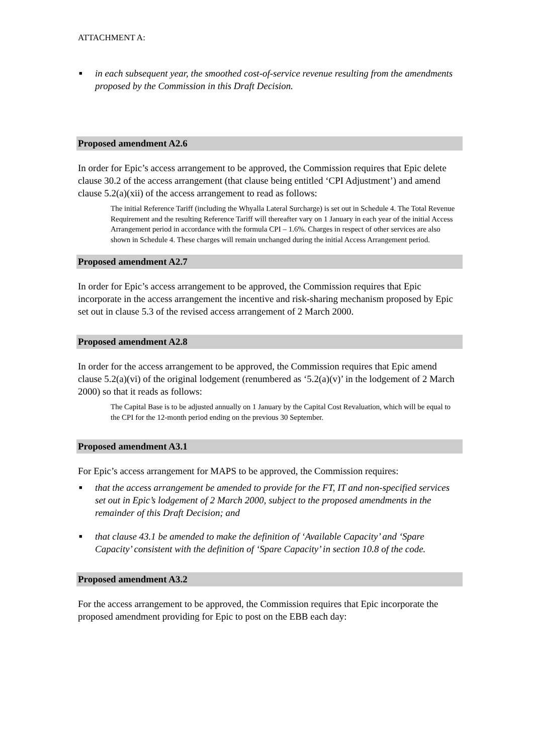ATTACHMENT A:
■ in each subsequent year, the smoothed cost-of-service revenue resulting from the amendments proposed by the Commission in this Draft Decision.
Proposed amendment A2.6
In order for Epic’s access arrangement to be approved, the Commission requires that Epic delete clause 30.2 of the access arrangement (that clause being entitled ‘CPI Adjustment’) and amend clause 5.2(a)(xii) of the access arrangement to read as follows:
The initial Reference Tariff (including the Whyalla Lateral Surcharge) is set out in Schedule 4. The Total Revenue Requirement and the resulting Reference Tariff will thereafter vary on 1 January in each year of the initial Access Arrangement period in accordance with the formula CPI – 1.6%. Charges in respect of other services are also shown in Schedule 4. These charges will remain unchanged during the initial Access Arrangement period.
Proposed amendment A2.7
In order for Epic’s access arrangement to be approved, the Commission requires that Epic incorporate in the access arrangement the incentive and risk-sharing mechanism proposed by Epic set out in clause 5.3 of the revised access arrangement of 2 March 2000.
Proposed amendment A2.8
In order for the access arrangement to be approved, the Commission requires that Epic amend clause 5.2(a)(vi) of the original lodgement (renumbered as ‘5.2(a)(v)’ in the lodgement of 2 March 2000) so that it reads as follows:
The Capital Base is to be adjusted annually on 1 January by the Capital Cost Revaluation, which will be equal to the CPI for the 12-month period ending on the previous 30 September.
Proposed amendment A3.1
For Epic’s access arrangement for MAPS to be approved, the Commission requires:
■ that the access arrangement be amended to provide for the FT, IT and non-specified services set out in Epic’s lodgement of 2 March 2000, subject to the proposed amendments in the remainder of this Draft Decision; and
■ that clause 43.1 be amended to make the definition of ‘Available Capacity’ and ‘Spare Capacity’ consistent with the definition of ‘Spare Capacity’ in section 10.8 of the code.
Proposed amendment A3.2
For the access arrangement to be approved, the Commission requires that Epic incorporate the proposed amendment providing for Epic to post on the EBB each day: